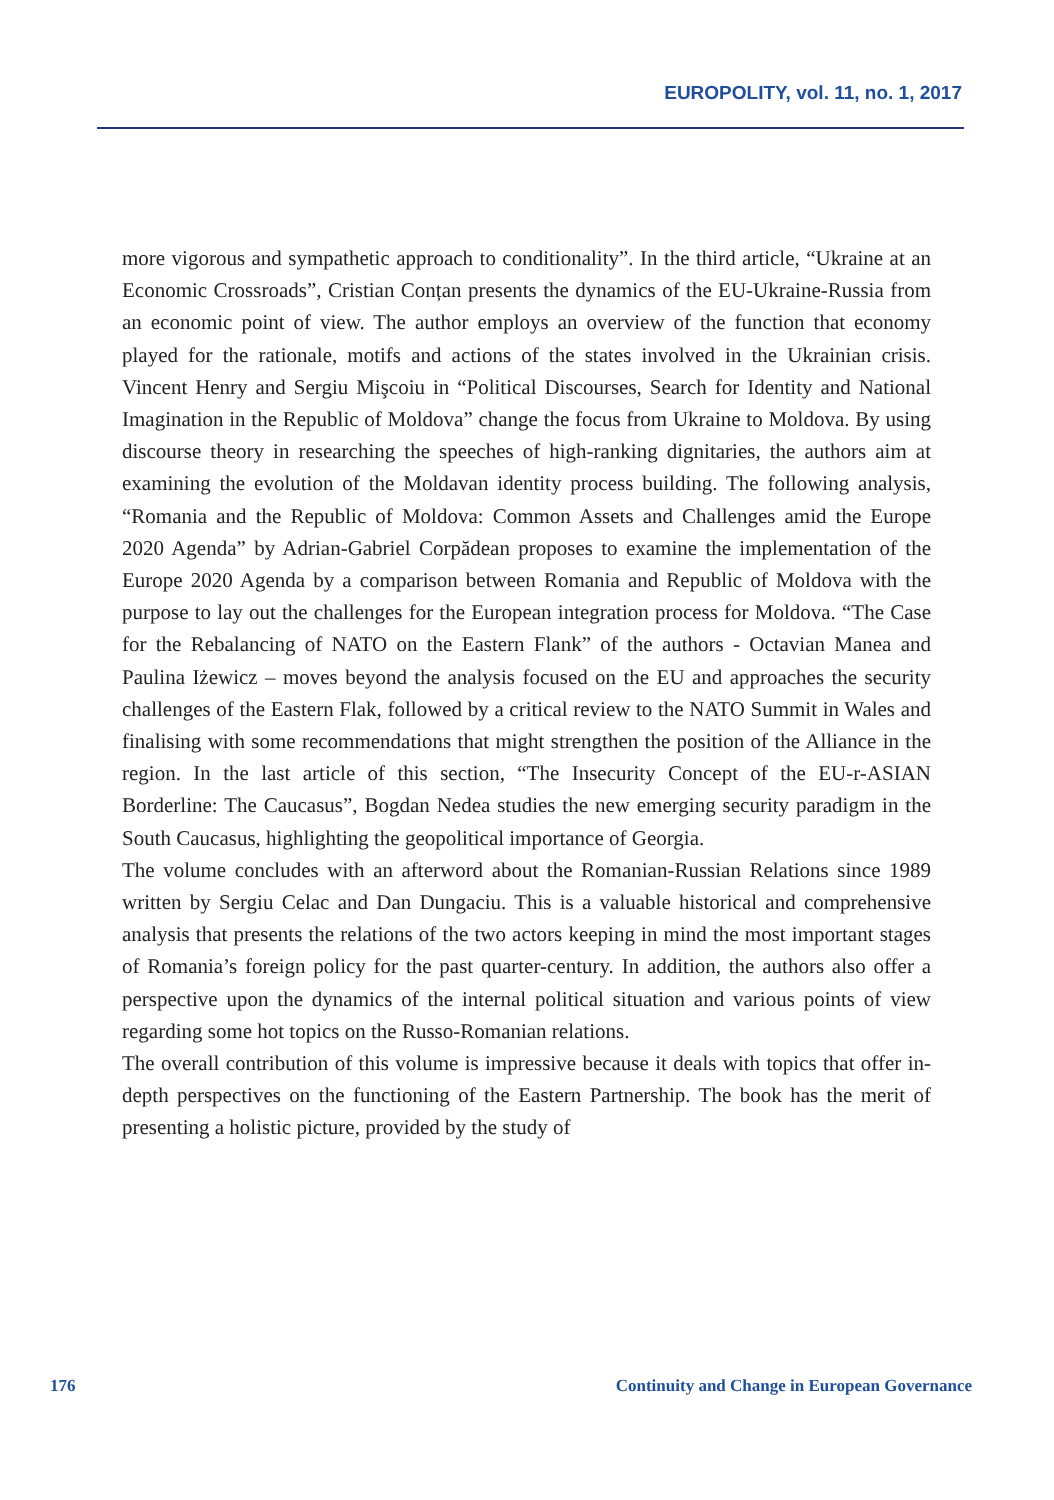EUROPOLITY, vol. 11, no. 1, 2017
more vigorous and sympathetic approach to conditionality”. In the third article, “Ukraine at an Economic Crossroads”, Cristian Conțan presents the dynamics of the EU-Ukraine-Russia from an economic point of view. The author employs an overview of the function that economy played for the rationale, motifs and actions of the states involved in the Ukrainian crisis. Vincent Henry and Sergiu Mişcoiu in “Political Discourses, Search for Identity and National Imagination in the Republic of Moldova” change the focus from Ukraine to Moldova. By using discourse theory in researching the speeches of high-ranking dignitaries, the authors aim at examining the evolution of the Moldavan identity process building. The following analysis, “Romania and the Republic of Moldova: Common Assets and Challenges amid the Europe 2020 Agenda” by Adrian-Gabriel Corpădean proposes to examine the implementation of the Europe 2020 Agenda by a comparison between Romania and Republic of Moldova with the purpose to lay out the challenges for the European integration process for Moldova. “The Case for the Rebalancing of NATO on the Eastern Flank” of the authors - Octavian Manea and Paulina Iżewicz – moves beyond the analysis focused on the EU and approaches the security challenges of the Eastern Flak, followed by a critical review to the NATO Summit in Wales and finalising with some recommendations that might strengthen the position of the Alliance in the region. In the last article of this section, “The Insecurity Concept of the EU-r-ASIAN Borderline: The Caucasus”, Bogdan Nedea studies the new emerging security paradigm in the South Caucasus, highlighting the geopolitical importance of Georgia.
The volume concludes with an afterword about the Romanian-Russian Relations since 1989 written by Sergiu Celac and Dan Dungaciu. This is a valuable historical and comprehensive analysis that presents the relations of the two actors keeping in mind the most important stages of Romania’s foreign policy for the past quarter-century. In addition, the authors also offer a perspective upon the dynamics of the internal political situation and various points of view regarding some hot topics on the Russo-Romanian relations.
The overall contribution of this volume is impressive because it deals with topics that offer in-depth perspectives on the functioning of the Eastern Partnership. The book has the merit of presenting a holistic picture, provided by the study of
176 Continuity and Change in European Governance